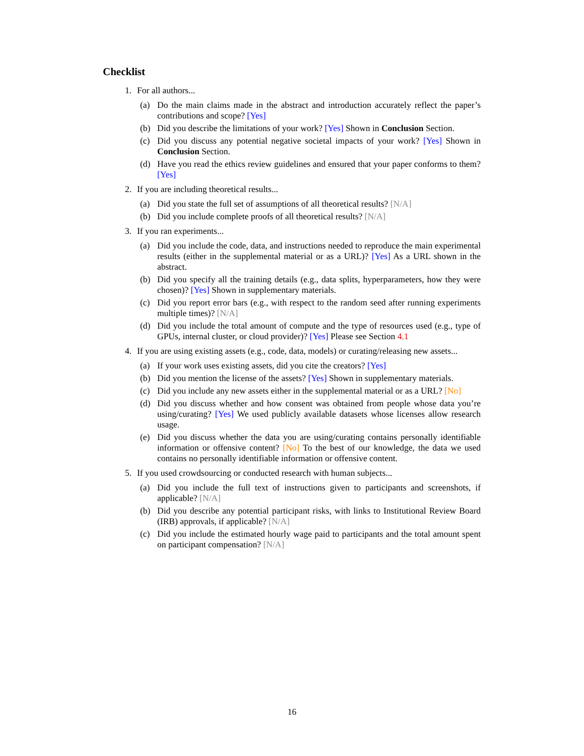Checklist
1. For all authors...
(a) Do the main claims made in the abstract and introduction accurately reflect the paper’s contributions and scope? [Yes]
(b) Did you describe the limitations of your work? [Yes] Shown in Conclusion Section.
(c) Did you discuss any potential negative societal impacts of your work? [Yes] Shown in Conclusion Section.
(d) Have you read the ethics review guidelines and ensured that your paper conforms to them? [Yes]
2. If you are including theoretical results...
(a) Did you state the full set of assumptions of all theoretical results? [N/A]
(b) Did you include complete proofs of all theoretical results? [N/A]
3. If you ran experiments...
(a) Did you include the code, data, and instructions needed to reproduce the main experimental results (either in the supplemental material or as a URL)? [Yes] As a URL shown in the abstract.
(b) Did you specify all the training details (e.g., data splits, hyperparameters, how they were chosen)? [Yes] Shown in supplementary materials.
(c) Did you report error bars (e.g., with respect to the random seed after running experiments multiple times)? [N/A]
(d) Did you include the total amount of compute and the type of resources used (e.g., type of GPUs, internal cluster, or cloud provider)? [Yes] Please see Section 4.1
4. If you are using existing assets (e.g., code, data, models) or curating/releasing new assets...
(a) If your work uses existing assets, did you cite the creators? [Yes]
(b) Did you mention the license of the assets? [Yes] Shown in supplementary materials.
(c) Did you include any new assets either in the supplemental material or as a URL? [No]
(d) Did you discuss whether and how consent was obtained from people whose data you’re using/curating? [Yes] We used publicly available datasets whose licenses allow research usage.
(e) Did you discuss whether the data you are using/curating contains personally identifiable information or offensive content? [No] To the best of our knowledge, the data we used contains no personally identifiable information or offensive content.
5. If you used crowdsourcing or conducted research with human subjects...
(a) Did you include the full text of instructions given to participants and screenshots, if applicable? [N/A]
(b) Did you describe any potential participant risks, with links to Institutional Review Board (IRB) approvals, if applicable? [N/A]
(c) Did you include the estimated hourly wage paid to participants and the total amount spent on participant compensation? [N/A]
16